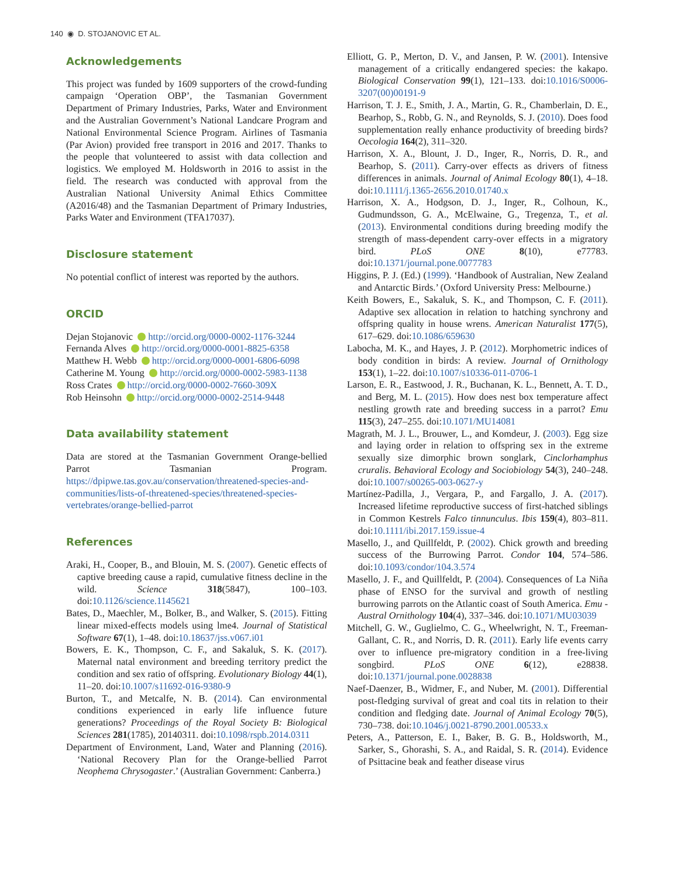140 ◉ D. STOJANOVIC ET AL.
Acknowledgements
This project was funded by 1609 supporters of the crowd-funding campaign ‘Operation OBP’, the Tasmanian Government Department of Primary Industries, Parks, Water and Environment and the Australian Government’s National Landcare Program and National Environmental Science Program. Airlines of Tasmania (Par Avion) provided free transport in 2016 and 2017. Thanks to the people that volunteered to assist with data collection and logistics. We employed M. Holdsworth in 2016 to assist in the field. The research was conducted with approval from the Australian National University Animal Ethics Committee (A2016/48) and the Tasmanian Department of Primary Industries, Parks Water and Environment (TFA17037).
Disclosure statement
No potential conflict of interest was reported by the authors.
ORCID
Dejan Stojanovic http://orcid.org/0000-0002-1176-3244
Fernanda Alves http://orcid.org/0000-0001-8825-6358
Matthew H. Webb http://orcid.org/0000-0001-6806-6098
Catherine M. Young http://orcid.org/0000-0002-5983-1138
Ross Crates http://orcid.org/0000-0002-7660-309X
Rob Heinsohn http://orcid.org/0000-0002-2514-9448
Data availability statement
Data are stored at the Tasmanian Government Orange-bellied Parrot Tasmanian Program. https://dpipwe.tas.gov.au/conservation/threatened-species-and-communities/lists-of-threatened-species/threatened-species-vertebrates/orange-bellied-parrot
References
Araki, H., Cooper, B., and Blouin, M. S. (2007). Genetic effects of captive breeding cause a rapid, cumulative fitness decline in the wild. Science 318(5847), 100–103. doi:10.1126/science.1145621
Bates, D., Maechler, M., Bolker, B., and Walker, S. (2015). Fitting linear mixed-effects models using lme4. Journal of Statistical Software 67(1), 1–48. doi:10.18637/jss.v067.i01
Bowers, E. K., Thompson, C. F., and Sakaluk, S. K. (2017). Maternal natal environment and breeding territory predict the condition and sex ratio of offspring. Evolutionary Biology 44(1), 11–20. doi:10.1007/s11692-016-9380-9
Burton, T., and Metcalfe, N. B. (2014). Can environmental conditions experienced in early life influence future generations? Proceedings of the Royal Society B: Biological Sciences 281(1785), 20140311. doi:10.1098/rspb.2014.0311
Department of Environment, Land, Water and Planning (2016). ‘National Recovery Plan for the Orange-bellied Parrot Neophema Chrysogaster.’ (Australian Government: Canberra.)
Elliott, G. P., Merton, D. V., and Jansen, P. W. (2001). Intensive management of a critically endangered species: the kakapo. Biological Conservation 99(1), 121–133. doi:10.1016/S0006-3207(00)00191-9
Harrison, T. J. E., Smith, J. A., Martin, G. R., Chamberlain, D. E., Bearhop, S., Robb, G. N., and Reynolds, S. J. (2010). Does food supplementation really enhance productivity of breeding birds? Oecologia 164(2), 311–320.
Harrison, X. A., Blount, J. D., Inger, R., Norris, D. R., and Bearhop, S. (2011). Carry-over effects as drivers of fitness differences in animals. Journal of Animal Ecology 80(1), 4–18. doi:10.1111/j.1365-2656.2010.01740.x
Harrison, X. A., Hodgson, D. J., Inger, R., Colhoun, K., Gudmundsson, G. A., McElwaine, G., Tregenza, T., et al. (2013). Environmental conditions during breeding modify the strength of mass-dependent carry-over effects in a migratory bird. PLoS ONE 8(10), e77783. doi:10.1371/journal.pone.0077783
Higgins, P. J. (Ed.) (1999). ‘Handbook of Australian, New Zealand and Antarctic Birds.’ (Oxford University Press: Melbourne.)
Keith Bowers, E., Sakaluk, S. K., and Thompson, C. F. (2011). Adaptive sex allocation in relation to hatching synchrony and offspring quality in house wrens. American Naturalist 177(5), 617–629. doi:10.1086/659630
Labocha, M. K., and Hayes, J. P. (2012). Morphometric indices of body condition in birds: A review. Journal of Ornithology 153(1), 1–22. doi:10.1007/s10336-011-0706-1
Larson, E. R., Eastwood, J. R., Buchanan, K. L., Bennett, A. T. D., and Berg, M. L. (2015). How does nest box temperature affect nestling growth rate and breeding success in a parrot? Emu 115(3), 247–255. doi:10.1071/MU14081
Magrath, M. J. L., Brouwer, L., and Komdeur, J. (2003). Egg size and laying order in relation to offspring sex in the extreme sexually size dimorphic brown songlark, Cinclorhamphus cruralis. Behavioral Ecology and Sociobiology 54(3), 240–248. doi:10.1007/s00265-003-0627-y
Martínez-Padilla, J., Vergara, P., and Fargallo, J. A. (2017). Increased lifetime reproductive success of first-hatched siblings in Common Kestrels Falco tinnunculus. Ibis 159(4), 803–811. doi:10.1111/ibi.2017.159.issue-4
Masello, J., and Quillfeldt, P. (2002). Chick growth and breeding success of the Burrowing Parrot. Condor 104, 574–586. doi:10.1093/condor/104.3.574
Masello, J. F., and Quillfeldt, P. (2004). Consequences of La Niña phase of ENSO for the survival and growth of nestling burrowing parrots on the Atlantic coast of South America. Emu - Austral Ornithology 104(4), 337–346. doi:10.1071/MU03039
Mitchell, G. W., Guglielmo, C. G., Wheelwright, N. T., Freeman-Gallant, C. R., and Norris, D. R. (2011). Early life events carry over to influence pre-migratory condition in a free-living songbird. PLoS ONE 6(12), e28838. doi:10.1371/journal.pone.0028838
Naef-Daenzer, B., Widmer, F., and Nuber, M. (2001). Differential post-fledging survival of great and coal tits in relation to their condition and fledging date. Journal of Animal Ecology 70(5), 730–738. doi:10.1046/j.0021-8790.2001.00533.x
Peters, A., Patterson, E. I., Baker, B. G. B., Holdsworth, M., Sarker, S., Ghorashi, S. A., and Raidal, S. R. (2014). Evidence of Psittacine beak and feather disease virus